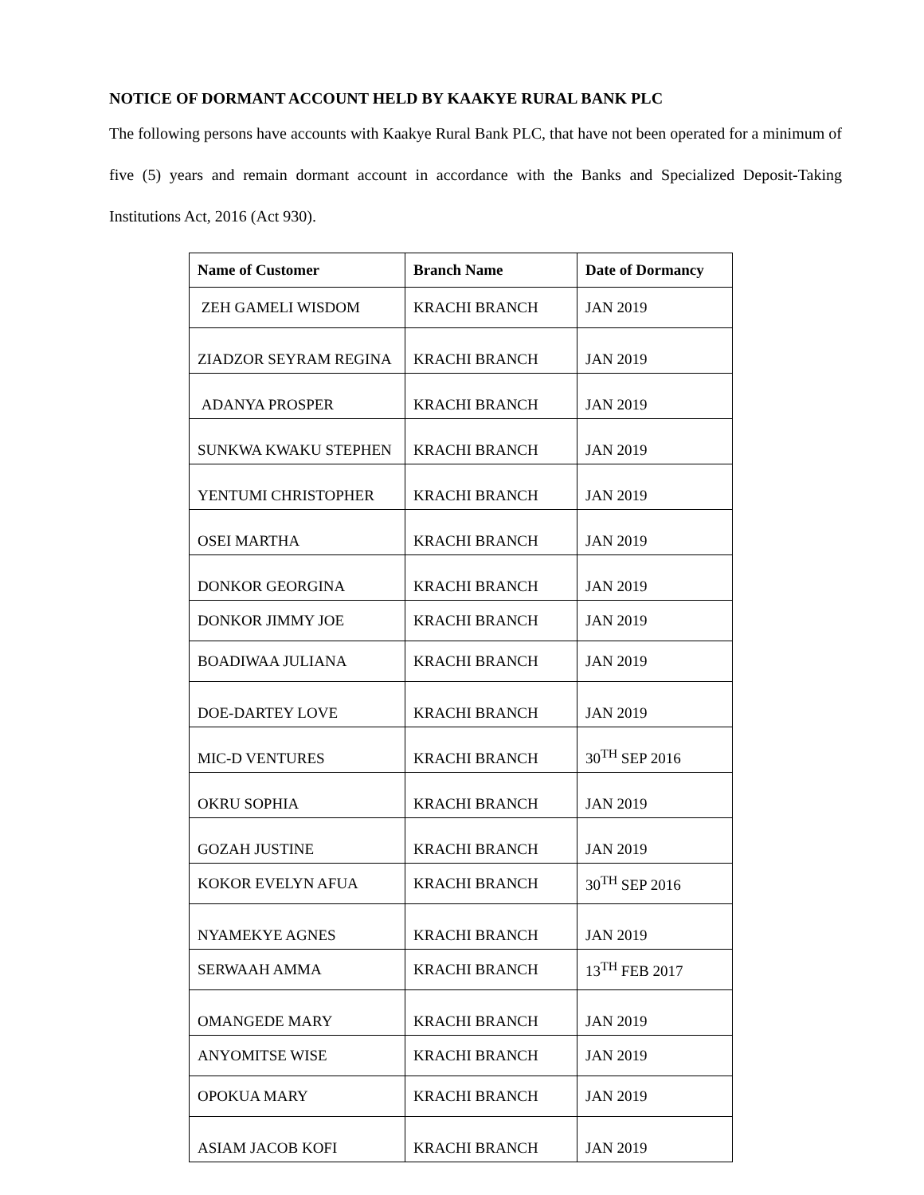NOTICE OF DORMANT ACCOUNT HELD BY KAAKYE RURAL BANK PLC
The following persons have accounts with Kaakye Rural Bank PLC, that have not been operated for a minimum of five (5) years and remain dormant account in accordance with the Banks and Specialized Deposit-Taking Institutions Act, 2016 (Act 930).
| Name of Customer | Branch Name | Date of Dormancy |
| --- | --- | --- |
| ZEH GAMELI WISDOM | KRACHI BRANCH | JAN 2019 |
| ZIADZOR SEYRAM REGINA | KRACHI BRANCH | JAN 2019 |
| ADANYA PROSPER | KRACHI BRANCH | JAN 2019 |
| SUNKWA KWAKU STEPHEN | KRACHI BRANCH | JAN 2019 |
| YENTUMI CHRISTOPHER | KRACHI BRANCH | JAN 2019 |
| OSEI MARTHA | KRACHI BRANCH | JAN 2019 |
| DONKOR GEORGINA | KRACHI BRANCH | JAN 2019 |
| DONKOR JIMMY JOE | KRACHI BRANCH | JAN 2019 |
| BOADIWAA JULIANA | KRACHI BRANCH | JAN 2019 |
| DOE-DARTEY LOVE | KRACHI BRANCH | JAN 2019 |
| MIC-D VENTURES | KRACHI BRANCH | 30<sup>TH</sup> SEP 2016 |
| OKRU SOPHIA | KRACHI BRANCH | JAN 2019 |
| GOZAH JUSTINE | KRACHI BRANCH | JAN 2019 |
| KOKOR EVELYN AFUA | KRACHI BRANCH | 30<sup>TH</sup> SEP 2016 |
| NYAMEKYE AGNES | KRACHI BRANCH | JAN 2019 |
| SERWAAH AMMA | KRACHI BRANCH | 13<sup>TH</sup> FEB 2017 |
| OMANGEDE MARY | KRACHI BRANCH | JAN 2019 |
| ANYOMITSE WISE | KRACHI BRANCH | JAN 2019 |
| OPOKUA MARY | KRACHI BRANCH | JAN 2019 |
| ASIAM JACOB KOFI | KRACHI BRANCH | JAN 2019 |